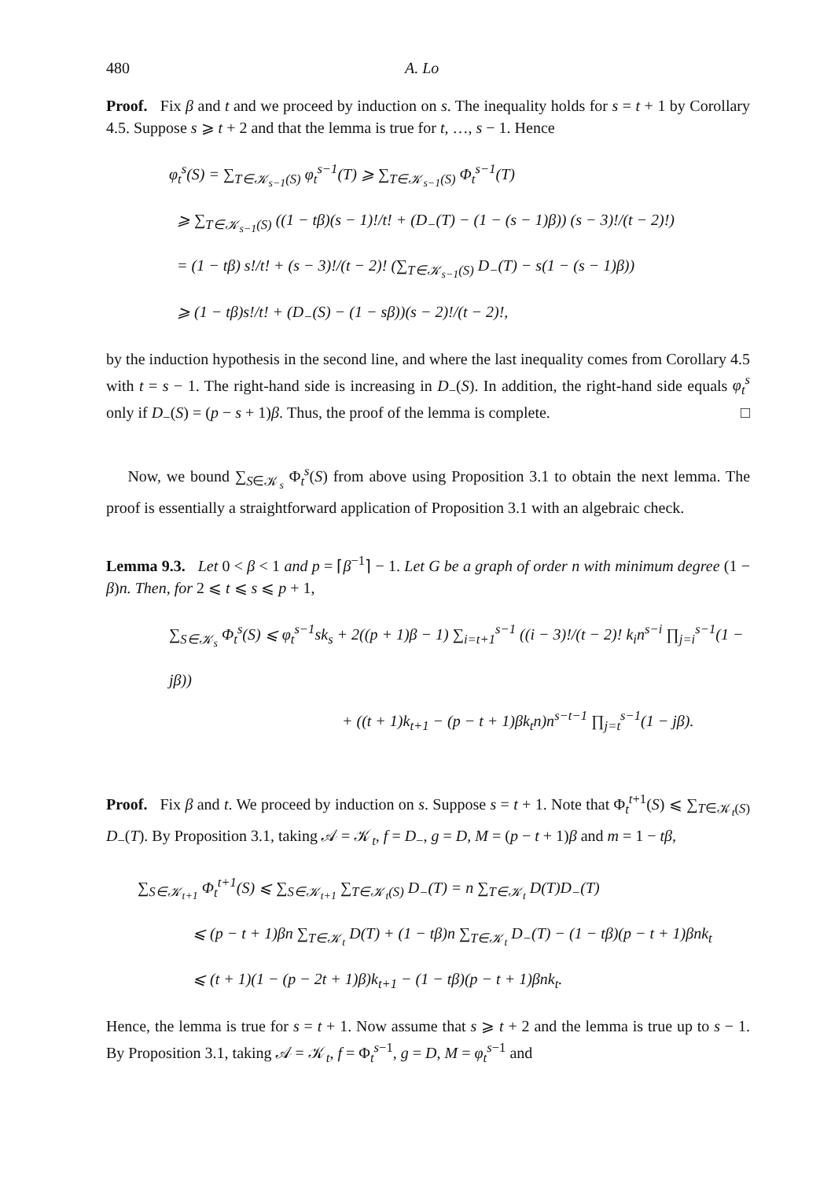480 A. Lo
Proof. Fix β and t and we proceed by induction on s. The inequality holds for s = t + 1 by Corollary 4.5. Suppose s ⩾ t + 2 and that the lemma is true for t, …, s − 1. Hence
φ<sub>t</sub><sup>s</sup>(S) = ∑<sub>T∈𝒦<sub>s−1</sub>(S)</sub> φ<sub>t</sub><sup>s−1</sup>(T) ⩾ ∑<sub>T∈𝒦<sub>s−1</sub>(S)</sub> Φ<sub>t</sub><sup>s−1</sup>(T)
⩾ ∑<sub>T∈𝒦<sub>s−1</sub>(S)</sub> ((1 − tβ)(s − 1)!/t! + (D<sub>−</sub>(T) − (1 − (s − 1)β)) (s − 3)!/(t − 2)!)
= (1 − tβ) s!/t! + (s − 3)!/(t − 2)! (∑<sub>T∈𝒦<sub>s−1</sub>(S)</sub> D<sub>−</sub>(T) − s(1 − (s − 1)β))
⩾ (1 − tβ)s!/t! + (D<sub>−</sub>(S) − (1 − sβ))(s − 2)!/(t − 2)!,
by the induction hypothesis in the second line, and where the last inequality comes from Corollary 4.5 with t = s − 1. The right-hand side is increasing in D<sub>−</sub>(S). In addition, the right-hand side equals φ<sub>t</sub><sup>s</sup> only if D<sub>−</sub>(S) = (p − s + 1)β. Thus, the proof of the lemma is complete. □
Now, we bound ∑<sub>S∈𝒦<sub>s</sub></sub> Φ<sub>t</sub><sup>s</sup>(S) from above using Proposition 3.1 to obtain the next lemma. The proof is essentially a straightforward application of Proposition 3.1 with an algebraic check.
Lemma 9.3. Let 0 < β < 1 and p = ⌈β<sup>−1</sup>⌉ − 1. Let G be a graph of order n with minimum degree (1 − β)n. Then, for 2 ⩽ t ⩽ s ⩽ p + 1,
∑<sub>S∈𝒦<sub>s</sub></sub> Φ<sub>t</sub><sup>s</sup>(S) ⩽ φ<sub>t</sub><sup>s−1</sup>sk<sub>s</sub> + 2((p + 1)β − 1) ∑<sub>i=t+1</sub><sup>s−1</sup> ((i − 3)!/(t − 2)! k<sub>i</sub>n<sup>s−i</sup> ∏<sub>j=i</sub><sup>s−1</sup>(1 − jβ))
+ ((t + 1)k<sub>t+1</sub> − (p − t + 1)βk<sub>t</sub>n)n<sup>s−t−1</sup> ∏<sub>j=t</sub><sup>s−1</sup>(1 − jβ).
Proof. Fix β and t. We proceed by induction on s. Suppose s = t + 1. Note that Φ<sub>t</sub><sup>t+1</sup>(S) ⩽ ∑<sub>T∈𝒦<sub>t</sub>(S)</sub> D<sub>−</sub>(T). By Proposition 3.1, taking 𝒜 = 𝒦<sub>t</sub>, f = D<sub>−</sub>, g = D, M = (p − t + 1)β and m = 1 − tβ,
∑<sub>S∈𝒦<sub>t+1</sub></sub> Φ<sub>t</sub><sup>t+1</sup>(S) ⩽ ∑<sub>S∈𝒦<sub>t+1</sub></sub> ∑<sub>T∈𝒦<sub>t</sub>(S)</sub> D<sub>−</sub>(T) = n ∑<sub>T∈𝒦<sub>t</sub></sub> D(T)D<sub>−</sub>(T)
⩽ (p − t + 1)βn ∑<sub>T∈𝒦<sub>t</sub></sub> D(T) + (1 − tβ)n ∑<sub>T∈𝒦<sub>t</sub></sub> D<sub>−</sub>(T) − (1 − tβ)(p − t + 1)βnk<sub>t</sub>
⩽ (t + 1)(1 − (p − 2t + 1)β)k<sub>t+1</sub> − (1 − tβ)(p − t + 1)βnk<sub>t</sub>.
Hence, the lemma is true for s = t + 1. Now assume that s ⩾ t + 2 and the lemma is true up to s − 1. By Proposition 3.1, taking 𝒜 = 𝒦<sub>t</sub>, f = Φ<sub>t</sub><sup>s−1</sup>, g = D, M = φ<sub>t</sub><sup>s−1</sup> and